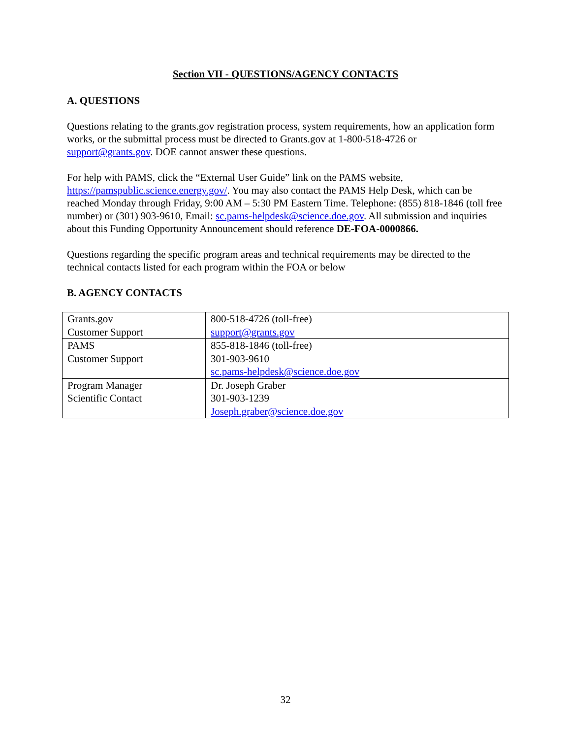Section VII - QUESTIONS/AGENCY CONTACTS
A. QUESTIONS
Questions relating to the grants.gov registration process, system requirements, how an application form works, or the submittal process must be directed to Grants.gov at 1-800-518-4726 or support@grants.gov. DOE cannot answer these questions.
For help with PAMS, click the “External User Guide” link on the PAMS website, https://pamspublic.science.energy.gov/. You may also contact the PAMS Help Desk, which can be reached Monday through Friday, 9:00 AM – 5:30 PM Eastern Time. Telephone: (855) 818-1846 (toll free number) or (301) 903-9610, Email: sc.pams-helpdesk@science.doe.gov. All submission and inquiries about this Funding Opportunity Announcement should reference DE-FOA-0000866.
Questions regarding the specific program areas and technical requirements may be directed to the technical contacts listed for each program within the FOA or below
B. AGENCY CONTACTS
| Grants.gov Customer Support | 800-518-4726 (toll-free) support@grants.gov |
| PAMS Customer Support | 855-818-1846 (toll-free) 301-903-9610 sc.pams-helpdesk@science.doe.gov |
| Program Manager Scientific Contact | Dr. Joseph Graber 301-903-1239 Joseph.graber@science.doe.gov |
32